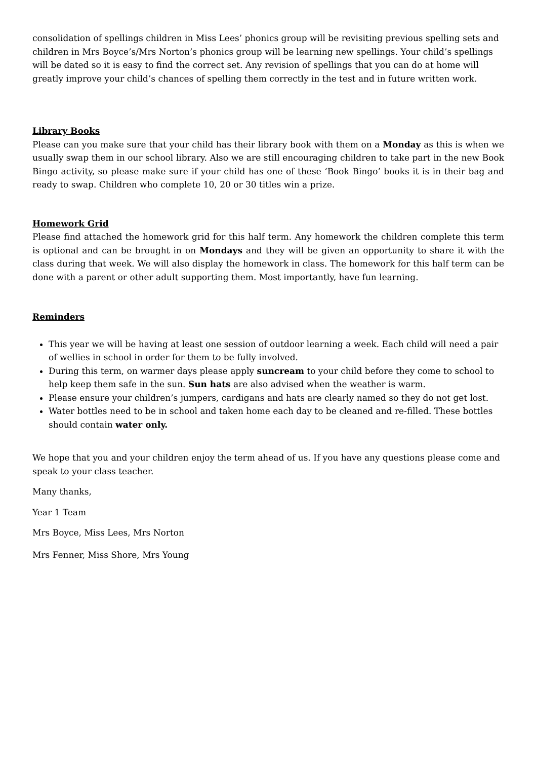consolidation of spellings children in Miss Lees’ phonics group will be revisiting previous spelling sets and children in Mrs Boyce’s/Mrs Norton’s phonics group will be learning new spellings. Your child’s spellings will be dated so it is easy to find the correct set. Any revision of spellings that you can do at home will greatly improve your child’s chances of spelling them correctly in the test and in future written work.
Library Books
Please can you make sure that your child has their library book with them on a Monday as this is when we usually swap them in our school library. Also we are still encouraging children to take part in the new Book Bingo activity, so please make sure if your child has one of these ‘Book Bingo’ books it is in their bag and ready to swap. Children who complete 10, 20 or 30 titles win a prize.
Homework Grid
Please find attached the homework grid for this half term. Any homework the children complete this term is optional and can be brought in on Mondays and they will be given an opportunity to share it with the class during that week. We will also display the homework in class. The homework for this half term can be done with a parent or other adult supporting them. Most importantly, have fun learning.
Reminders
This year we will be having at least one session of outdoor learning a week. Each child will need a pair of wellies in school in order for them to be fully involved.
During this term, on warmer days please apply suncream to your child before they come to school to help keep them safe in the sun. Sun hats are also advised when the weather is warm.
Please ensure your children’s jumpers, cardigans and hats are clearly named so they do not get lost.
Water bottles need to be in school and taken home each day to be cleaned and re-filled. These bottles should contain water only.
We hope that you and your children enjoy the term ahead of us. If you have any questions please come and speak to your class teacher.
Many thanks,
Year 1 Team
Mrs Boyce, Miss Lees, Mrs Norton
Mrs Fenner, Miss Shore, Mrs Young